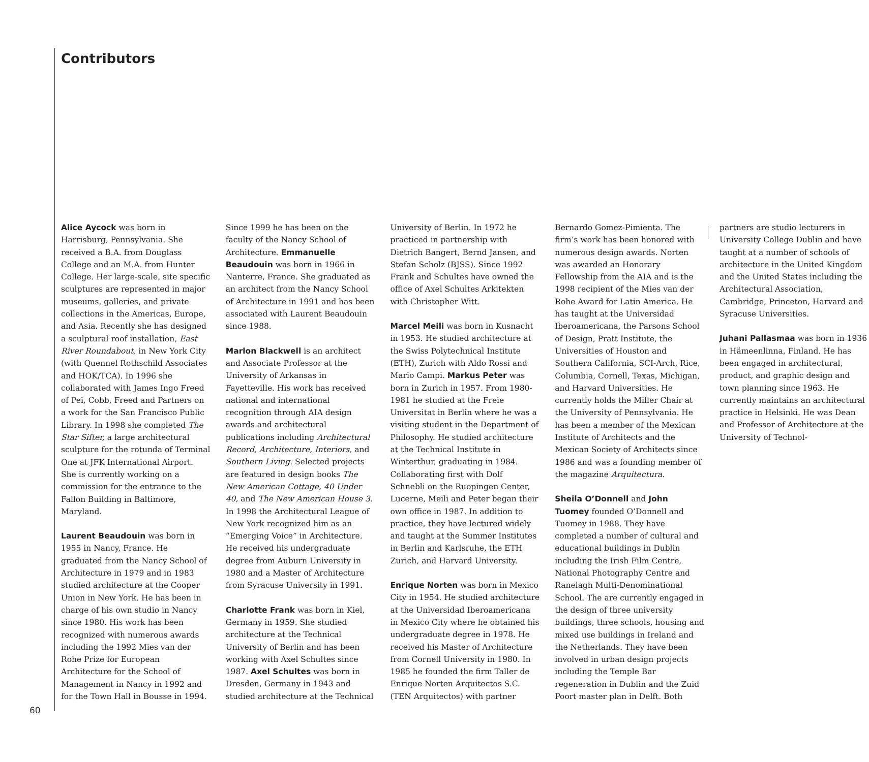Contributors
Alice Aycock was born in Harrisburg, Pennsylvania. She received a B.A. from Douglass College and an M.A. from Hunter College. Her large-scale, site specific sculptures are represented in major museums, galleries, and private collections in the Americas, Europe, and Asia. Recently she has designed a sculptural roof installation, East River Roundabout, in New York City (with Quennel Rothschild Associates and HOK/TCA). In 1996 she collaborated with James Ingo Freed of Pei, Cobb, Freed and Partners on a work for the San Francisco Public Library. In 1998 she completed The Star Sifter, a large architectural sculpture for the rotunda of Terminal One at JFK International Airport. She is currently working on a commission for the entrance to the Fallon Building in Baltimore, Maryland.
Laurent Beaudouin was born in 1955 in Nancy, France. He graduated from the Nancy School of Architecture in 1979 and in 1983 studied architecture at the Cooper Union in New York. He has been in charge of his own studio in Nancy since 1980. His work has been recognized with numerous awards including the 1992 Mies van der Rohe Prize for European Architecture for the School of Management in Nancy in 1992 and for the Town Hall in Bousse in 1994. Since 1999 he has been on the faculty of the Nancy School of Architecture. Emmanuelle Beaudouin was born in 1966 in Nanterre, France. She graduated as an architect from the Nancy School of Architecture in 1991 and has been associated with Laurent Beaudouin since 1988.
Marlon Blackwell is an architect and Associate Professor at the University of Arkansas in Fayetteville. His work has received national and international recognition through AIA design awards and architectural publications including Architectural Record, Architecture, Interiors, and Southern Living. Selected projects are featured in design books The New American Cottage, 40 Under 40, and The New American House 3. In 1998 the Architectural League of New York recognized him as an “Emerging Voice” in Architecture. He received his undergraduate degree from Auburn University in 1980 and a Master of Architecture from Syracuse University in 1991.
Charlotte Frank was born in Kiel, Germany in 1959. She studied architecture at the Technical University of Berlin and has been working with Axel Schultes since 1987. Axel Schultes was born in Dresden, Germany in 1943 and studied architecture at the Technical University of Berlin. In 1972 he practiced in partnership with Dietrich Bangert, Bernd Jansen, and Stefan Scholz (BJSS). Since 1992 Frank and Schultes have owned the office of Axel Schultes Arkitekten with Christopher Witt.
Marcel Meili was born in Kusnacht in 1953. He studied architecture at the Swiss Polytechnical Institute (ETH), Zurich with Aldo Rossi and Mario Campi. Markus Peter was born in Zurich in 1957. From 1980-1981 he studied at the Freie Universitat in Berlin where he was a visiting student in the Department of Philosophy. He studied architecture at the Technical Institute in Winterthur, graduating in 1984. Collaborating first with Dolf Schnebli on the Ruopingen Center, Lucerne, Meili and Peter began their own office in 1987. In addition to practice, they have lectured widely and taught at the Summer Institutes in Berlin and Karlsruhe, the ETH Zurich, and Harvard University.
Enrique Norten was born in Mexico City in 1954. He studied architecture at the Universidad Iberoamericana in Mexico City where he obtained his undergraduate degree in 1978. He received his Master of Architecture from Cornell University in 1980. In 1985 he founded the firm Taller de Enrique Norten Arquitectos S.C. (TEN Arquitectos) with partner Bernardo Gomez-Pimienta. The firm’s work has been honored with numerous design awards. Norten was awarded an Honorary Fellowship from the AIA and is the 1998 recipient of the Mies van der Rohe Award for Latin America. He has taught at the Universidad Iberoamericana, the Parsons School of Design, Pratt Institute, the Universities of Houston and Southern California, SCI-Arch, Rice, Columbia, Cornell, Texas, Michigan, and Harvard Universities. He currently holds the Miller Chair at the University of Pennsylvania. He has been a member of the Mexican Institute of Architects and the Mexican Society of Architects since 1986 and was a founding member of the magazine Arquitectura.
Sheila O’Donnell and John Tuomey founded O’Donnell and Tuomey in 1988. They have completed a number of cultural and educational buildings in Dublin including the Irish Film Centre, National Photography Centre and Ranelagh Multi-Denominational School. The are currently engaged in the design of three university buildings, three schools, housing and mixed use buildings in Ireland and the Netherlands. They have been involved in urban design projects including the Temple Bar regeneration in Dublin and the Zuid Poort master plan in Delft. Both partners are studio lecturers in University College Dublin and have taught at a number of schools of architecture in the United Kingdom and the United States including the Architectural Association, Cambridge, Princeton, Harvard and Syracuse Universities.
Juhani Pallasmaa was born in 1936 in Hämeenlinna, Finland. He has been engaged in architectural, product, and graphic design and town planning since 1963. He currently maintains an architectural practice in Helsinki. He was Dean and Professor of Architecture at the University of Technol-
60